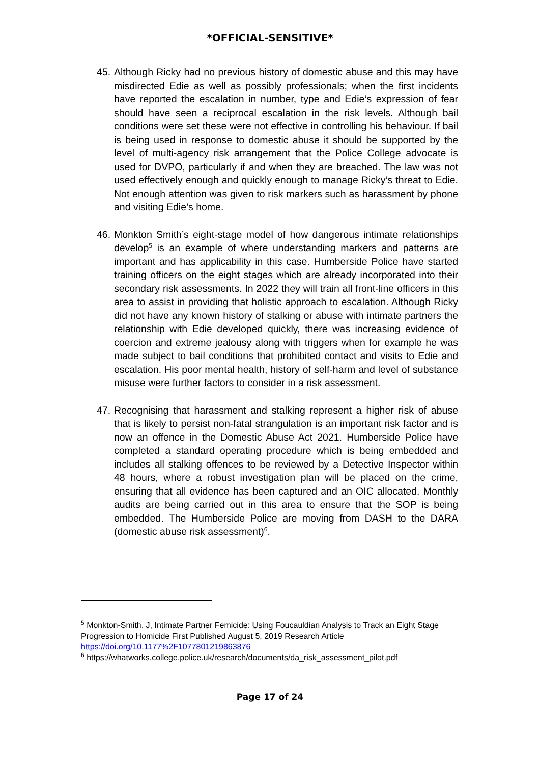*OFFICIAL-SENSITIVE*
45.
Although Ricky had no previous history of domestic abuse and this may have misdirected Edie as well as possibly professionals; when the first incidents have reported the escalation in number, type and Edie’s expression of fear should have seen a reciprocal escalation in the risk levels. Although bail conditions were set these were not effective in controlling his behaviour. If bail is being used in response to domestic abuse it should be supported by the level of multi-agency risk arrangement that the Police College advocate is used for DVPO, particularly if and when they are breached. The law was not used effectively enough and quickly enough to manage Ricky’s threat to Edie. Not enough attention was given to risk markers such as harassment by phone and visiting Edie’s home.
46.
Monkton Smith’s eight-stage model of how dangerous intimate relationships develop<sup>5</sup> is an example of where understanding markers and patterns are important and has applicability in this case. Humberside Police have started training officers on the eight stages which are already incorporated into their secondary risk assessments. In 2022 they will train all front-line officers in this area to assist in providing that holistic approach to escalation. Although Ricky did not have any known history of stalking or abuse with intimate partners the relationship with Edie developed quickly, there was increasing evidence of coercion and extreme jealousy along with triggers when for example he was made subject to bail conditions that prohibited contact and visits to Edie and escalation. His poor mental health, history of self-harm and level of substance misuse were further factors to consider in a risk assessment.
47.
Recognising that harassment and stalking represent a higher risk of abuse that is likely to persist non-fatal strangulation is an important risk factor and is now an offence in the Domestic Abuse Act 2021. Humberside Police have completed a standard operating procedure which is being embedded and includes all stalking offences to be reviewed by a Detective Inspector within 48 hours, where a robust investigation plan will be placed on the crime, ensuring that all evidence has been captured and an OIC allocated. Monthly audits are being carried out in this area to ensure that the SOP is being embedded. The Humberside Police are moving from DASH to the DARA (domestic abuse risk assessment)<sup>6</sup>.
<sup>5</sup> Monkton-Smith. J, Intimate Partner Femicide: Using Foucauldian Analysis to Track an Eight Stage Progression to Homicide First Published August 5, 2019 Research Article https://doi.org/10.1177%2F1077801219863876
<sup>6</sup> https://whatworks.college.police.uk/research/documents/da_risk_assessment_pilot.pdf
Page 17 of 24